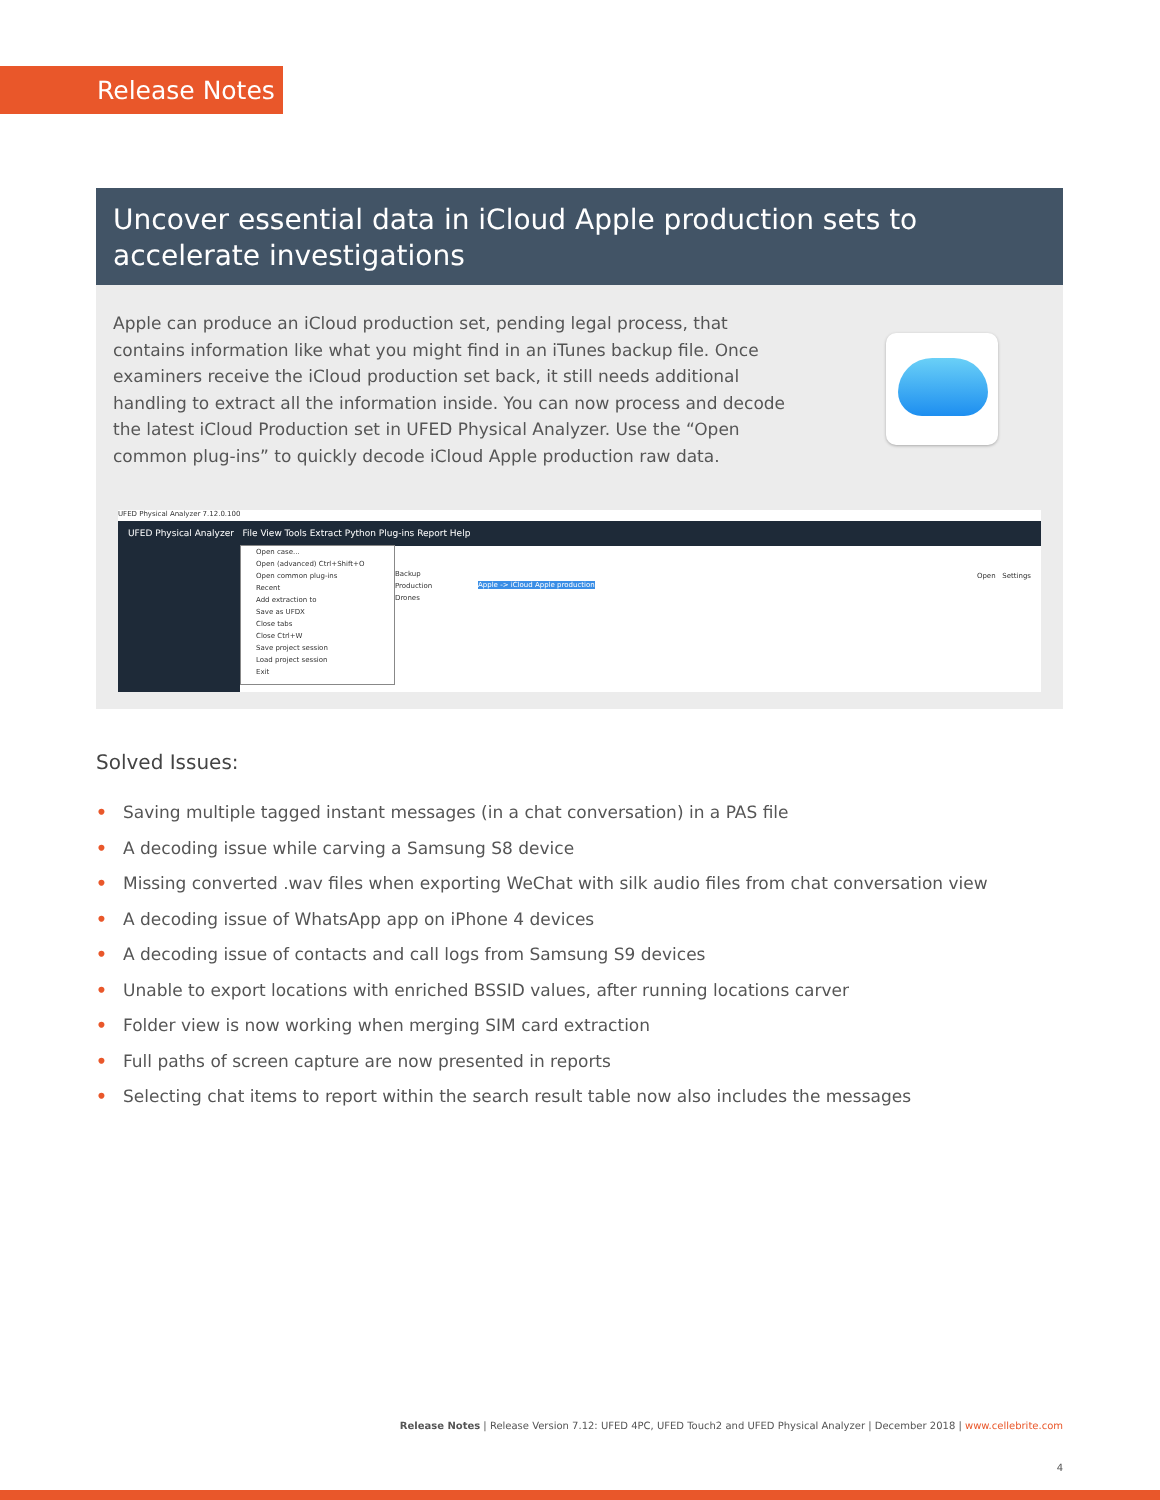Release Notes
Uncover essential data in iCloud Apple production sets to accelerate investigations
Apple can produce an iCloud production set, pending legal process, that contains information like what you might find in an iTunes backup file. Once examiners receive the iCloud production set back, it still needs additional handling to extract all the information inside. You can now process and decode the latest iCloud Production set in UFED Physical Analyzer. Use the “Open common plug-ins” to quickly decode iCloud Apple production raw data.
UFED Physical Analyzer 7.12.0.100
UFED Physical Analyzer File View Tools Extract Python Plug-ins Report Help
Open case...
Open (advanced) Ctrl+Shift+O
Open common plug-ins
Recent
Add extraction to
Save as UFDX
Close tabs
Close Ctrl+W
Save project session
Load project session
Exit
Backup
Production
Drones
Apple -> iCloud Apple production
Open Settings
Solved Issues:
• Saving multiple tagged instant messages (in a chat conversation) in a PAS file
• A decoding issue while carving a Samsung S8 device
• Missing converted .wav files when exporting WeChat with silk audio files from chat conversation view
• A decoding issue of WhatsApp app on iPhone 4 devices
• A decoding issue of contacts and call logs from Samsung S9 devices
• Unable to export locations with enriched BSSID values, after running locations carver
• Folder view is now working when merging SIM card extraction
• Full paths of screen capture are now presented in reports
• Selecting chat items to report within the search result table now also includes the messages
Release Notes | Release Version 7.12: UFED 4PC, UFED Touch2 and UFED Physical Analyzer | December 2018 | www.cellebrite.com
4